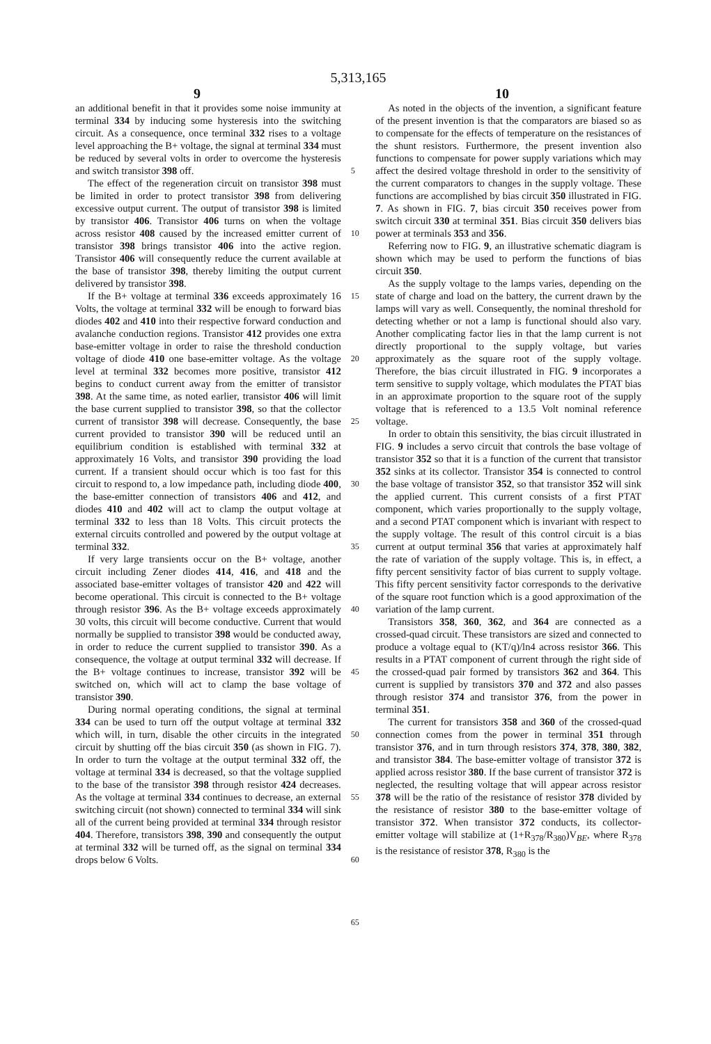5,313,165
9 10
an additional benefit in that it provides some noise immunity at terminal 334 by inducing some hysteresis into the switching circuit. As a consequence, once terminal 332 rises to a voltage level approaching the B+ voltage, the signal at terminal 334 must be reduced by several volts in order to overcome the hysteresis and switch transistor 398 off.
The effect of the regeneration circuit on transistor 398 must be limited in order to protect transistor 398 from delivering excessive output current. The output of transistor 398 is limited by transistor 406. Transistor 406 turns on when the voltage across resistor 408 caused by the increased emitter current of transistor 398 brings transistor 406 into the active region. Transistor 406 will consequently reduce the current available at the base of transistor 398, thereby limiting the output current delivered by transistor 398.
If the B+ voltage at terminal 336 exceeds approximately 16 Volts, the voltage at terminal 332 will be enough to forward bias diodes 402 and 410 into their respective forward conduction and avalanche conduction regions. Transistor 412 provides one extra base-emitter voltage in order to raise the threshold conduction voltage of diode 410 one base-emitter voltage. As the voltage level at terminal 332 becomes more positive, transistor 412 begins to conduct current away from the emitter of transistor 398. At the same time, as noted earlier, transistor 406 will limit the base current supplied to transistor 398, so that the collector current of transistor 398 will decrease. Consequently, the base current provided to transistor 390 will be reduced until an equilibrium condition is established with terminal 332 at approximately 16 Volts, and transistor 390 providing the load current. If a transient should occur which is too fast for this circuit to respond to, a low impedance path, including diode 400, the base-emitter connection of transistors 406 and 412, and diodes 410 and 402 will act to clamp the output voltage at terminal 332 to less than 18 Volts. This circuit protects the external circuits controlled and powered by the output voltage at terminal 332.
If very large transients occur on the B+ voltage, another circuit including Zener diodes 414, 416, and 418 and the associated base-emitter voltages of transistor 420 and 422 will become operational. This circuit is connected to the B+ voltage through resistor 396. As the B+ voltage exceeds approximately 30 volts, this circuit will become conductive. Current that would normally be supplied to transistor 398 would be conducted away, in order to reduce the current supplied to transistor 390. As a consequence, the voltage at output terminal 332 will decrease. If the B+ voltage continues to increase, transistor 392 will be switched on, which will act to clamp the base voltage of transistor 390.
During normal operating conditions, the signal at terminal 334 can be used to turn off the output voltage at terminal 332 which will, in turn, disable the other circuits in the integrated circuit by shutting off the bias circuit 350 (as shown in FIG. 7). In order to turn the voltage at the output terminal 332 off, the voltage at terminal 334 is decreased, so that the voltage supplied to the base of the transistor 398 through resistor 424 decreases. As the voltage at terminal 334 continues to decrease, an external switching circuit (not shown) connected to terminal 334 will sink all of the current being provided at terminal 334 through resistor 404. Therefore, transistors 398, 390 and consequently the output at terminal 332 will be turned off, as the signal on terminal 334 drops below 6 Volts.
5
10
15
20
25
30
35
40
45
50
55
60
65
As noted in the objects of the invention, a significant feature of the present invention is that the comparators are biased so as to compensate for the effects of temperature on the resistances of the shunt resistors. Furthermore, the present invention also functions to compensate for power supply variations which may affect the desired voltage threshold in order to the sensitivity of the current comparators to changes in the supply voltage. These functions are accomplished by bias circuit 350 illustrated in FIG. 7. As shown in FIG. 7, bias circuit 350 receives power from switch circuit 330 at terminal 351. Bias circuit 350 delivers bias power at terminals 353 and 356.
Referring now to FIG. 9, an illustrative schematic diagram is shown which may be used to perform the functions of bias circuit 350.
As the supply voltage to the lamps varies, depending on the state of charge and load on the battery, the current drawn by the lamps will vary as well. Consequently, the nominal threshold for detecting whether or not a lamp is functional should also vary. Another complicating factor lies in that the lamp current is not directly proportional to the supply voltage, but varies approximately as the square root of the supply voltage. Therefore, the bias circuit illustrated in FIG. 9 incorporates a term sensitive to supply voltage, which modulates the PTAT bias in an approximate proportion to the square root of the supply voltage that is referenced to a 13.5 Volt nominal reference voltage.
In order to obtain this sensitivity, the bias circuit illustrated in FIG. 9 includes a servo circuit that controls the base voltage of transistor 352 so that it is a function of the current that transistor 352 sinks at its collector. Transistor 354 is connected to control the base voltage of transistor 352, so that transistor 352 will sink the applied current. This current consists of a first PTAT component, which varies proportionally to the supply voltage, and a second PTAT component which is invariant with respect to the supply voltage. The result of this control circuit is a bias current at output terminal 356 that varies at approximately half the rate of variation of the supply voltage. This is, in effect, a fifty percent sensitivity factor of bias current to supply voltage. This fifty percent sensitivity factor corresponds to the derivative of the square root function which is a good approximation of the variation of the lamp current.
Transistors 358, 360, 362, and 364 are connected as a crossed-quad circuit. These transistors are sized and connected to produce a voltage equal to (KT/q)/ln4 across resistor 366. This results in a PTAT component of current through the right side of the crossed-quad pair formed by transistors 362 and 364. This current is supplied by transistors 370 and 372 and also passes through resistor 374 and transistor 376, from the power in terminal 351.
The current for transistors 358 and 360 of the crossed-quad connection comes from the power in terminal 351 through transistor 376, and in turn through resistors 374, 378, 380, 382, and transistor 384. The base-emitter voltage of transistor 372 is applied across resistor 380. If the base current of transistor 372 is neglected, the resulting voltage that will appear across resistor 378 will be the ratio of the resistance of resistor 378 divided by the resistance of resistor 380 to the base-emitter voltage of transistor 372. When transistor 372 conducts, its collector-emitter voltage will stabilize at (1+R<sub>378</sub>/R<sub>380</sub>)V<sub>BE</sub>, where R<sub>378</sub> is the resistance of resistor 378, R<sub>380</sub> is the